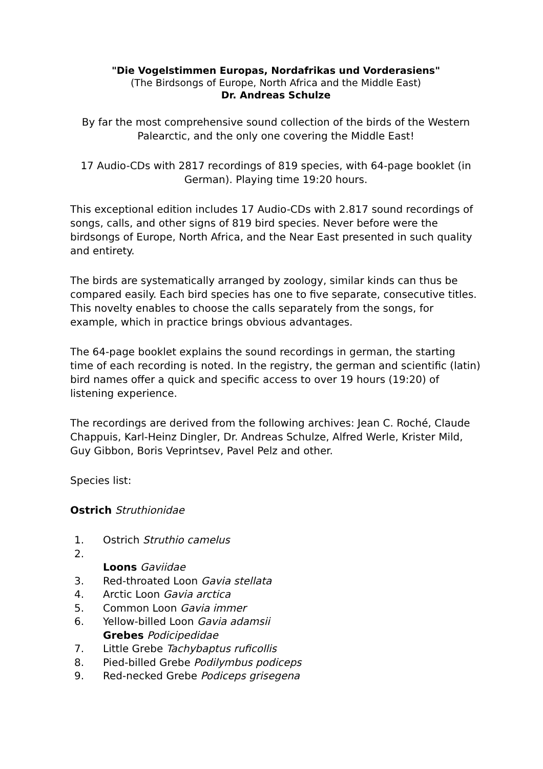"Die Vogelstimmen Europas, Nordafrikas und Vorderasiens"
(The Birdsongs of Europe, North Africa and the Middle East)
Dr. Andreas Schulze
By far the most comprehensive sound collection of the birds of the Western Palearctic, and the only one covering the Middle East!
17 Audio-CDs with 2817 recordings of 819 species, with 64-page booklet (in German). Playing time 19:20 hours.
This exceptional edition includes 17 Audio-CDs with 2.817 sound recordings of songs, calls, and other signs of 819 bird species. Never before were the birdsongs of Europe, North Africa, and the Near East presented in such quality and entirety.
The birds are systematically arranged by zoology, similar kinds can thus be compared easily. Each bird species has one to five separate, consecutive titles. This novelty enables to choose the calls separately from the songs, for example, which in practice brings obvious advantages.
The 64-page booklet explains the sound recordings in german, the starting time of each recording is noted. In the registry, the german and scientific (latin) bird names offer a quick and specific access to over 19 hours (19:20) of listening experience.
The recordings are derived from the following archives: Jean C. Roché, Claude Chappuis, Karl-Heinz Dingler, Dr. Andreas Schulze, Alfred Werle, Krister Mild, Guy Gibbon, Boris Veprintsev, Pavel Pelz and other.
Species list:
Ostrich Struthionidae
1. Ostrich Struthio camelus
2.
Loons Gaviidae
3. Red-throated Loon Gavia stellata
4. Arctic Loon Gavia arctica
5. Common Loon Gavia immer
6. Yellow-billed Loon Gavia adamsii
Grebes Podicipedidae
7. Little Grebe Tachybaptus ruficollis
8. Pied-billed Grebe Podilymbus podiceps
9. Red-necked Grebe Podiceps grisegena